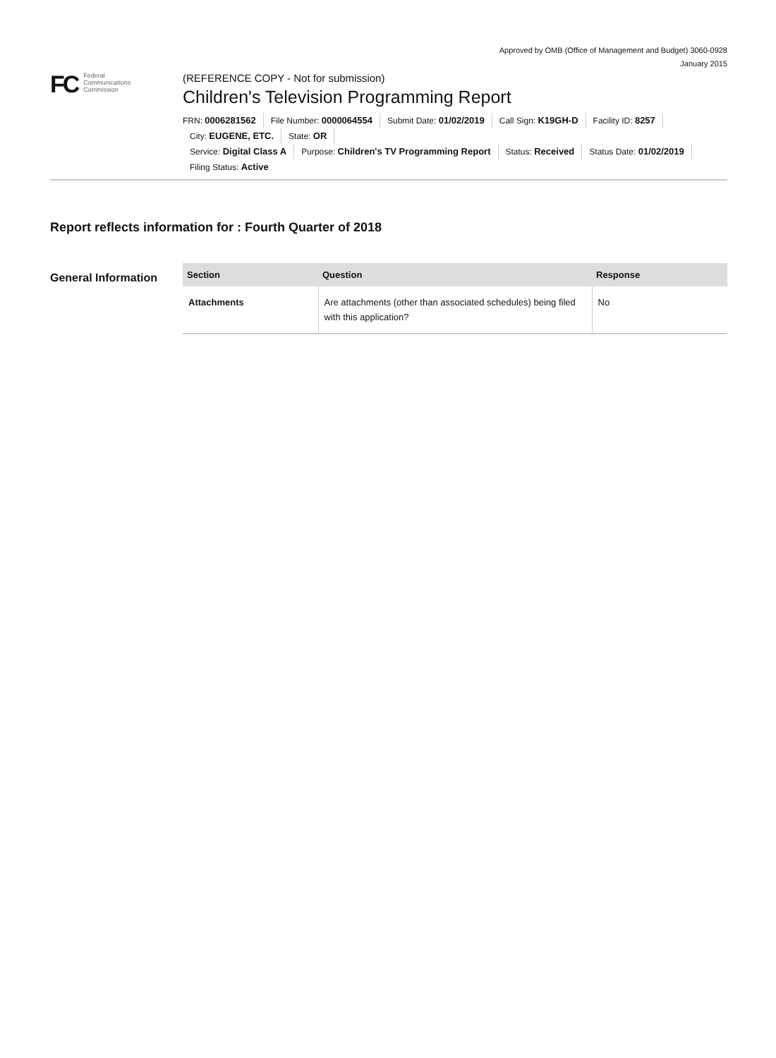Approved by OMB (Office of Management and Budget) 3060-0928
January 2015
FC
Federal
Communications
Commission
(REFERENCE COPY - Not for submission)
Children's Television Programming Report
FRN: 0006281562 File Number: 0000064554 Submit Date: 01/02/2019 Call Sign: K19GH-D Facility ID: 8257 City: EUGENE, ETC. State: OR
Service: Digital Class A Purpose: Children's TV Programming Report Status: Received Status Date: 01/02/2019
Filing Status: Active
Report reflects information for : Fourth Quarter of 2018
General Information
| Section | Question | Response |
| --- | --- | --- |
| Attachments | Are attachments (other than associated schedules) being filed with this application? | No |